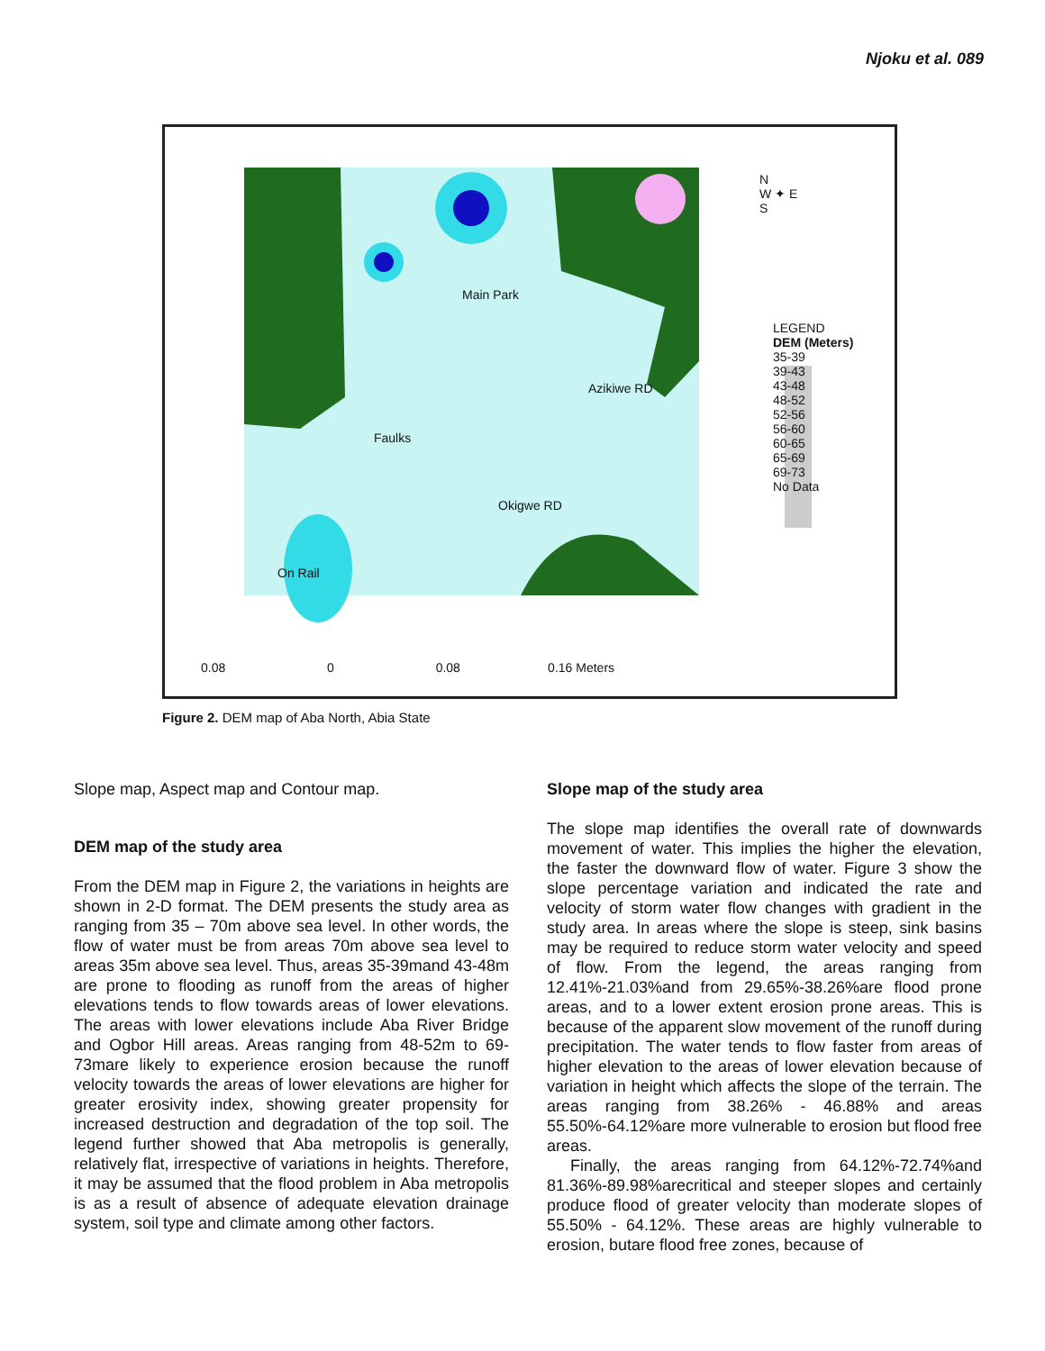Njoku et al. 089
Main Park
Azikiwe RD
Faulks
Okigwe RD
On Rail
LEGEND
DEM (Meters)
35-39
39-43
43-48
48-52
52-56
56-60
60-65
65-69
69-73
No Data
N
W ✦ E
S
0.08 0 0.08 0.16 Meters
Figure 2. DEM map of Aba North, Abia State
Slope map, Aspect map and Contour map.
DEM map of the study area
From the DEM map in Figure 2, the variations in heights are shown in 2-D format. The DEM presents the study area as ranging from 35 – 70m above sea level. In other words, the flow of water must be from areas 70m above sea level to areas 35m above sea level. Thus, areas 35-39mand 43-48m are prone to flooding as runoff from the areas of higher elevations tends to flow towards areas of lower elevations. The areas with lower elevations include Aba River Bridge and Ogbor Hill areas. Areas ranging from 48-52m to 69-73mare likely to experience erosion because the runoff velocity towards the areas of lower elevations are higher for greater erosivity index, showing greater propensity for increased destruction and degradation of the top soil. The legend further showed that Aba metropolis is generally, relatively flat, irrespective of variations in heights. Therefore, it may be assumed that the flood problem in Aba metropolis is as a result of absence of adequate elevation drainage system, soil type and climate among other factors.
Slope map of the study area
The slope map identifies the overall rate of downwards movement of water. This implies the higher the elevation, the faster the downward flow of water. Figure 3 show the slope percentage variation and indicated the rate and velocity of storm water flow changes with gradient in the study area. In areas where the slope is steep, sink basins may be required to reduce storm water velocity and speed of flow. From the legend, the areas ranging from 12.41%-21.03%and from 29.65%-38.26%are flood prone areas, and to a lower extent erosion prone areas. This is because of the apparent slow movement of the runoff during precipitation. The water tends to flow faster from areas of higher elevation to the areas of lower elevation because of variation in height which affects the slope of the terrain. The areas ranging from 38.26% - 46.88% and areas 55.50%-64.12%are more vulnerable to erosion but flood free areas.
Finally, the areas ranging from 64.12%-72.74%and 81.36%-89.98%arecritical and steeper slopes and certainly produce flood of greater velocity than moderate slopes of 55.50% - 64.12%. These areas are highly vulnerable to erosion, butare flood free zones, because of